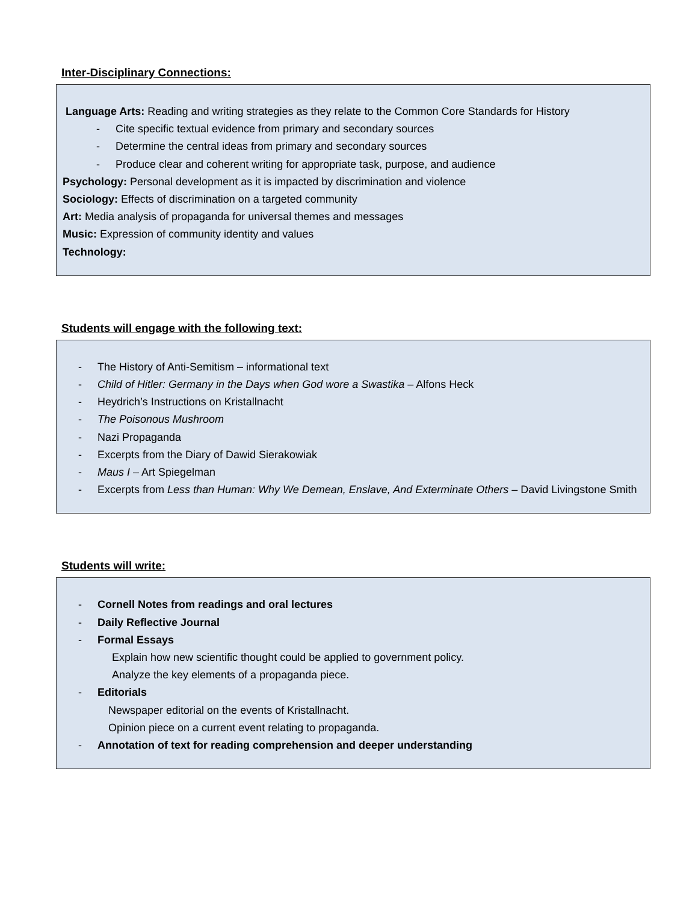Inter-Disciplinary Connections:
Language Arts: Reading and writing strategies as they relate to the Common Core Standards for History
- Cite specific textual evidence from primary and secondary sources
- Determine the central ideas from primary and secondary sources
- Produce clear and coherent writing for appropriate task, purpose, and audience
Psychology: Personal development as it is impacted by discrimination and violence
Sociology: Effects of discrimination on a targeted community
Art: Media analysis of propaganda for universal themes and messages
Music: Expression of community identity and values
Technology:
Students will engage with the following text:
- The History of Anti-Semitism – informational text
- Child of Hitler: Germany in the Days when God wore a Swastika – Alfons Heck
- Heydrich’s Instructions on Kristallnacht
- The Poisonous Mushroom
- Nazi Propaganda
- Excerpts from the Diary of Dawid Sierakowiak
- Maus I – Art Spiegelman
- Excerpts from Less than Human: Why We Demean, Enslave, And Exterminate Others – David Livingstone Smith
Students will write:
- Cornell Notes from readings and oral lectures
- Daily Reflective Journal
- Formal Essays
Explain how new scientific thought could be applied to government policy.
Analyze the key elements of a propaganda piece.
- Editorials
Newspaper editorial on the events of Kristallnacht.
Opinion piece on a current event relating to propaganda.
- Annotation of text for reading comprehension and deeper understanding